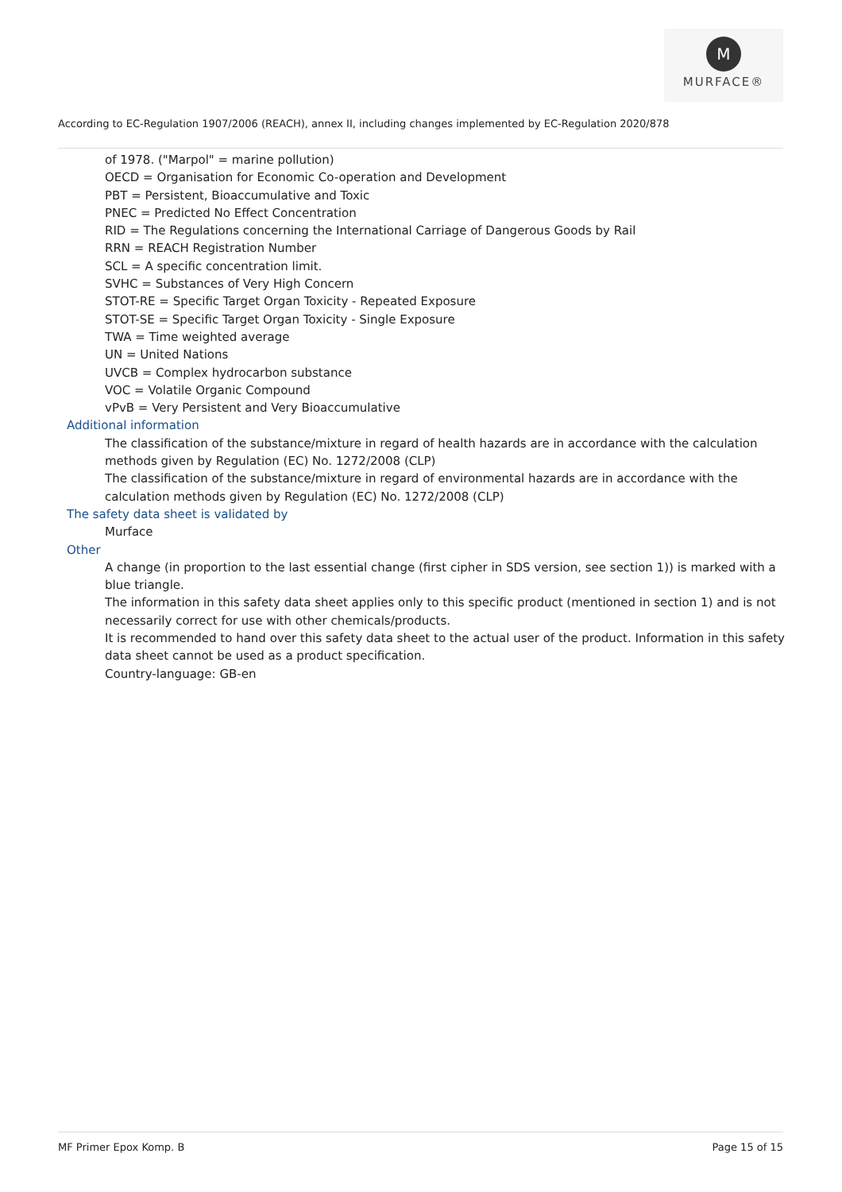M
MURFACE®
According to EC-Regulation 1907/2006 (REACH), annex II, including changes implemented by EC-Regulation 2020/878
of 1978. ("Marpol" = marine pollution)
OECD = Organisation for Economic Co-operation and Development
PBT = Persistent, Bioaccumulative and Toxic
PNEC = Predicted No Effect Concentration
RID = The Regulations concerning the International Carriage of Dangerous Goods by Rail
RRN = REACH Registration Number
SCL = A specific concentration limit.
SVHC = Substances of Very High Concern
STOT-RE = Specific Target Organ Toxicity - Repeated Exposure
STOT-SE = Specific Target Organ Toxicity - Single Exposure
TWA = Time weighted average
UN = United Nations
UVCB = Complex hydrocarbon substance
VOC = Volatile Organic Compound
vPvB = Very Persistent and Very Bioaccumulative
Additional information
The classification of the substance/mixture in regard of health hazards are in accordance with the calculation methods given by Regulation (EC) No. 1272/2008 (CLP)
The classification of the substance/mixture in regard of environmental hazards are in accordance with the calculation methods given by Regulation (EC) No. 1272/2008 (CLP)
The safety data sheet is validated by
Murface
Other
A change (in proportion to the last essential change (first cipher in SDS version, see section 1)) is marked with a blue triangle.
The information in this safety data sheet applies only to this specific product (mentioned in section 1) and is not necessarily correct for use with other chemicals/products.
It is recommended to hand over this safety data sheet to the actual user of the product. Information in this safety data sheet cannot be used as a product specification.
Country-language: GB-en
MF Primer Epox Komp. B Page 15 of 15